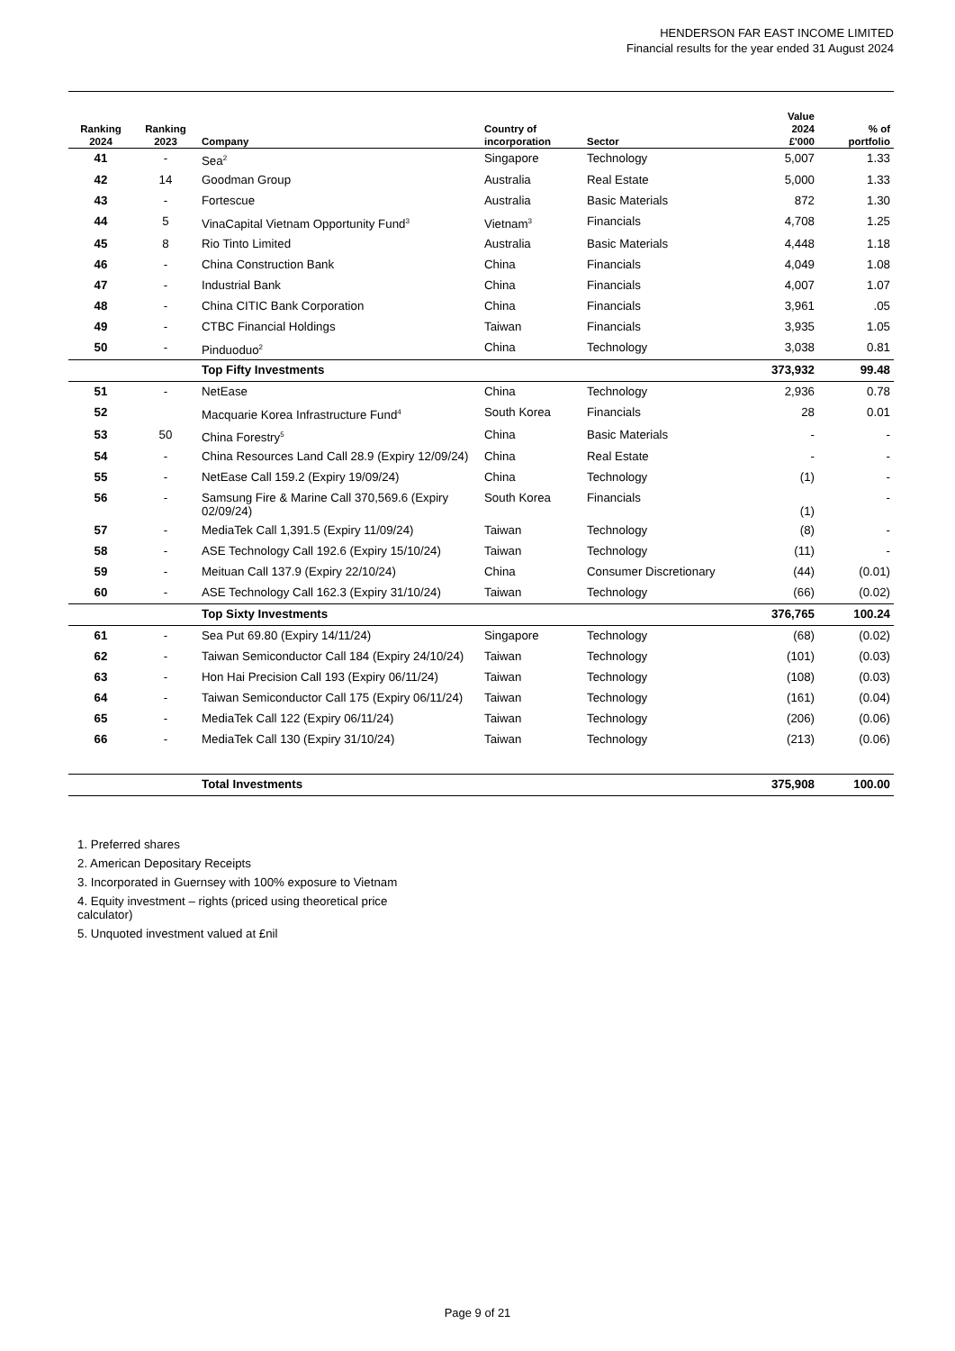HENDERSON FAR EAST INCOME LIMITED
Financial results for the year ended 31 August 2024
| Ranking 2024 | Ranking 2023 | Company | Country of incorporation | Sector | Value 2024 £'000 | % of portfolio |
| --- | --- | --- | --- | --- | --- | --- |
| 41 | - | Sea<sup>2</sup> | Singapore | Technology | 5,007 | 1.33 |
| 42 | 14 | Goodman Group | Australia | Real Estate | 5,000 | 1.33 |
| 43 | - | Fortescue | Australia | Basic Materials | 872 | 1.30 |
| 44 | 5 | VinaCapital Vietnam Opportunity Fund<sup>3</sup> | Vietnam<sup>3</sup> | Financials | 4,708 | 1.25 |
| 45 | 8 | Rio Tinto Limited | Australia | Basic Materials | 4,448 | 1.18 |
| 46 | - | China Construction Bank | China | Financials | 4,049 | 1.08 |
| 47 | - | Industrial Bank | China | Financials | 4,007 | 1.07 |
| 48 | - | China CITIC Bank Corporation | China | Financials | 3,961 | .05 |
| 49 | - | CTBC Financial Holdings | Taiwan | Financials | 3,935 | 1.05 |
| 50 | - | Pinduoduo<sup>2</sup> | China | Technology | 3,038 | 0.81 |
| | | Top Fifty Investments | | | 373,932 | 99.48 |
| 51 | - | NetEase | China | Technology | 2,936 | 0.78 |
| 52 | | Macquarie Korea Infrastructure Fund<sup>4</sup> | South Korea | Financials | 28 | 0.01 |
| 53 | 50 | China Forestry<sup>5</sup> | China | Basic Materials | - | - |
| 54 | - | China Resources Land Call 28.9 (Expiry 12/09/24) | China | Real Estate | - | - |
| 55 | - | NetEase Call 159.2 (Expiry 19/09/24) | China | Technology | (1) | - |
| 56 | - | Samsung Fire & Marine Call 370,569.6 (Expiry 02/09/24) | South Korea | Financials | (1) | - |
| 57 | - | MediaTek Call 1,391.5 (Expiry 11/09/24) | Taiwan | Technology | (8) | - |
| 58 | - | ASE Technology Call 192.6 (Expiry 15/10/24) | Taiwan | Technology | (11) | - |
| 59 | - | Meituan Call 137.9 (Expiry 22/10/24) | China | Consumer Discretionary | (44) | (0.01) |
| 60 | - | ASE Technology Call 162.3 (Expiry 31/10/24) | Taiwan | Technology | (66) | (0.02) |
| | | Top Sixty Investments | | | 376,765 | 100.24 |
| 61 | - | Sea Put 69.80 (Expiry 14/11/24) | Singapore | Technology | (68) | (0.02) |
| 62 | - | Taiwan Semiconductor Call 184 (Expiry 24/10/24) | Taiwan | Technology | (101) | (0.03) |
| 63 | - | Hon Hai Precision Call 193 (Expiry 06/11/24) | Taiwan | Technology | (108) | (0.03) |
| 64 | - | Taiwan Semiconductor Call 175 (Expiry 06/11/24) | Taiwan | Technology | (161) | (0.04) |
| 65 | - | MediaTek Call 122 (Expiry 06/11/24) | Taiwan | Technology | (206) | (0.06) |
| 66 | - | MediaTek Call 130 (Expiry 31/10/24) | Taiwan | Technology | (213) | (0.06) |
| | | Total Investments | | | 375,908 | 100.00 |
1. Preferred shares
2. American Depositary Receipts
3. Incorporated in Guernsey with 100% exposure to Vietnam
4. Equity investment – rights (priced using theoretical price calculator)
5. Unquoted investment valued at £nil
Page 9 of 21